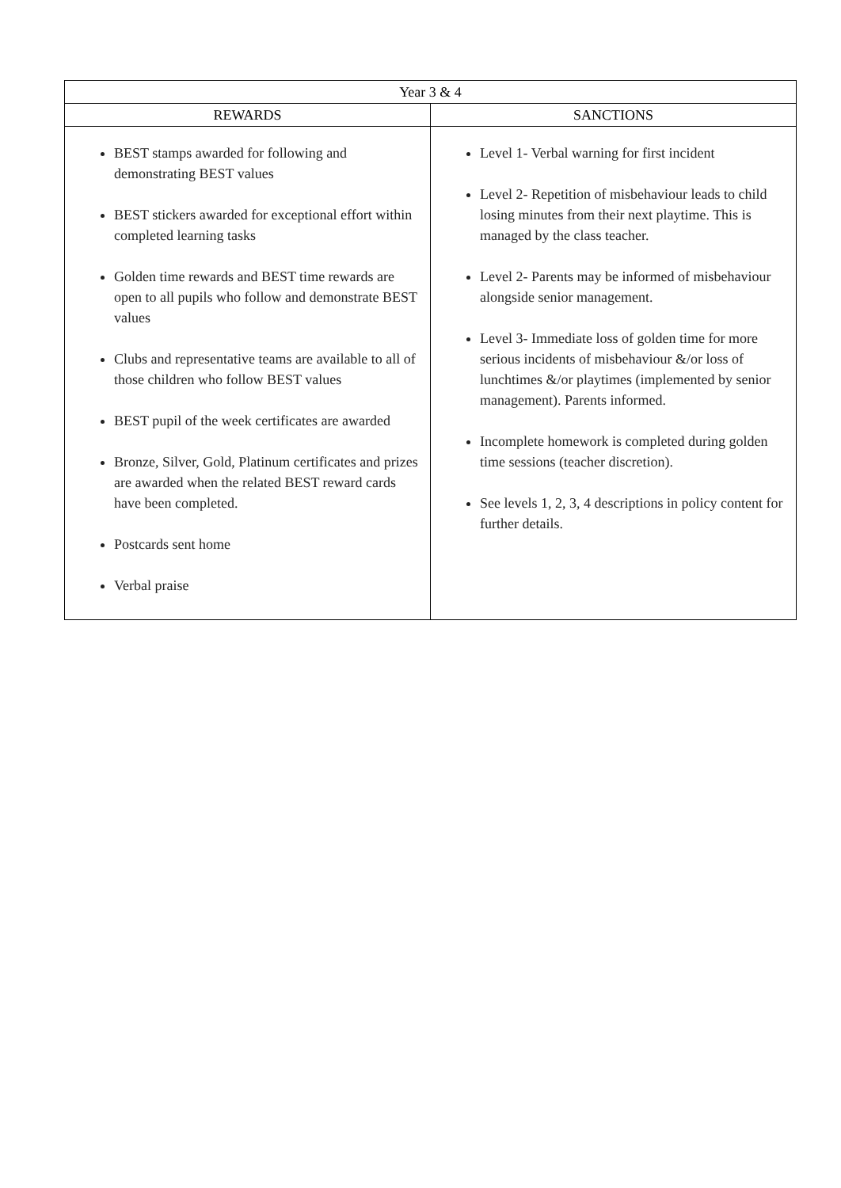| Year 3 & 4 | |
| --- | --- |
| REWARDS | SANCTIONS |
| BEST stamps awarded for following and demonstrating BEST values BEST stickers awarded for exceptional effort within completed learning tasks Golden time rewards and BEST time rewards are open to all pupils who follow and demonstrate BEST values Clubs and representative teams are available to all of those children who follow BEST values BEST pupil of the week certificates are awarded Bronze, Silver, Gold, Platinum certificates and prizes are awarded when the related BEST reward cards have been completed. Postcards sent home Verbal praise | Level 1- Verbal warning for first incident Level 2- Repetition of misbehaviour leads to child losing minutes from their next playtime. This is managed by the class teacher. Level 2- Parents may be informed of misbehaviour alongside senior management. Level 3- Immediate loss of golden time for more serious incidents of misbehaviour &/or loss of lunchtimes &/or playtimes (implemented by senior management). Parents informed. Incomplete homework is completed during golden time sessions (teacher discretion). See levels 1, 2, 3, 4 descriptions in policy content for further details. |